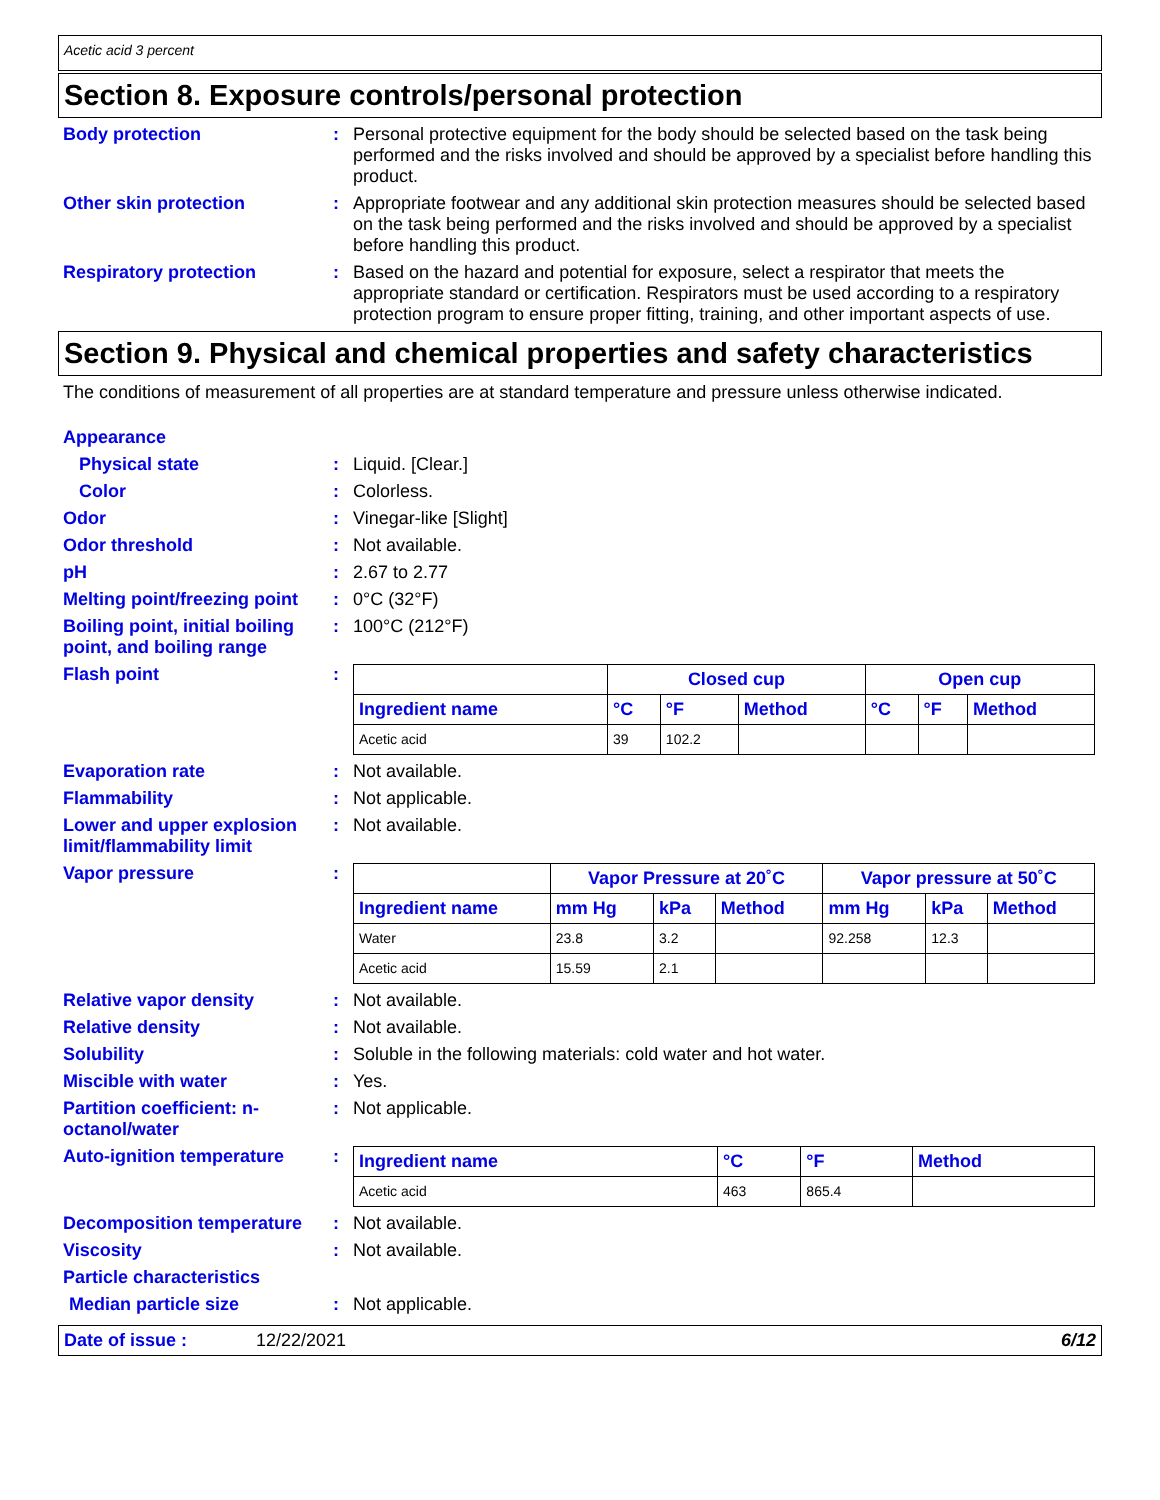Acetic acid 3 percent
Section 8. Exposure controls/personal protection
Body protection : Personal protective equipment for the body should be selected based on the task being performed and the risks involved and should be approved by a specialist before handling this product.
Other skin protection : Appropriate footwear and any additional skin protection measures should be selected based on the task being performed and the risks involved and should be approved by a specialist before handling this product.
Respiratory protection : Based on the hazard and potential for exposure, select a respirator that meets the appropriate standard or certification. Respirators must be used according to a respiratory protection program to ensure proper fitting, training, and other important aspects of use.
Section 9. Physical and chemical properties and safety characteristics
The conditions of measurement of all properties are at standard temperature and pressure unless otherwise indicated.
Appearance
Physical state : Liquid. [Clear.]
Color : Colorless.
Odor : Vinegar-like [Slight]
Odor threshold : Not available.
pH : 2.67 to 2.77
Melting point/freezing point
: 0°C (32°F)
Boiling point, initial boiling point, and boiling range
: 100°C (212°F)
Flash point :
| | Closed cup | | | Open cup | | |
| --- | --- | --- | --- | --- | --- | --- |
| Ingredient name | °C | °F | Method | °C | °F | Method |
| Acetic acid | 39 | 102.2 | | | | |
Evaporation rate : Not available.
Flammability : Not applicable.
Lower and upper explosion limit/flammability limit
: Not available.
Vapor pressure :
| | Vapor Pressure at 20˚C | | | Vapor pressure at 50˚C | | |
| --- | --- | --- | --- | --- | --- | --- |
| Ingredient name | mm Hg | kPa | Method | mm Hg | kPa | Method |
| Water | 23.8 | 3.2 | | 92.258 | 12.3 | |
| Acetic acid | 15.59 | 2.1 | | | | |
Relative vapor density : Not available.
Relative density : Not available.
Solubility : Soluble in the following materials: cold water and hot water.
Miscible with water : Yes.
Partition coefficient: n-octanol/water
: Not applicable.
Auto-ignition temperature :
| Ingredient name | °C | °F | Method |
| --- | --- | --- | --- |
| Acetic acid | 463 | 865.4 | |
Decomposition temperature : Not available.
Viscosity : Not available.
Particle characteristics
Median particle size : Not applicable.
Date of issue : 12/22/2021 6/12